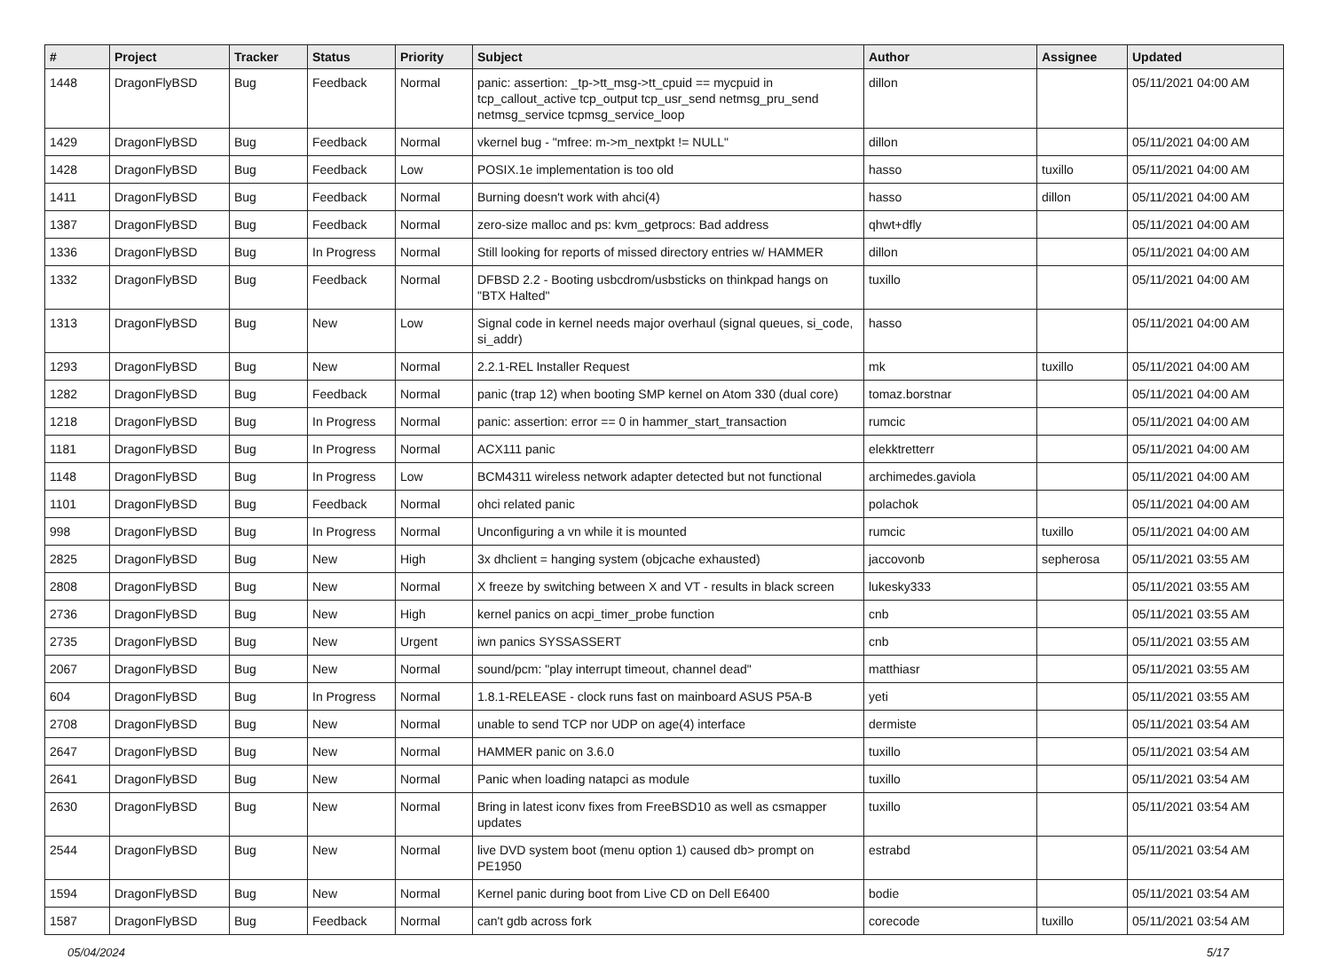| # | Project | Tracker | Status | Priority | Subject | Author | Assignee | Updated |
| --- | --- | --- | --- | --- | --- | --- | --- | --- |
| 1448 | DragonFlyBSD | Bug | Feedback | Normal | panic: assertion: _tp->tt_msg->tt_cpuid == mycpuid in tcp_callout_active tcp_output tcp_usr_send netmsg_pru_send netmsg_service tcpmsg_service_loop | dillon | | 05/11/2021 04:00 AM |
| 1429 | DragonFlyBSD | Bug | Feedback | Normal | vkernel bug - "mfree: m->m_nextpkt != NULL" | dillon | | 05/11/2021 04:00 AM |
| 1428 | DragonFlyBSD | Bug | Feedback | Low | POSIX.1e implementation is too old | hasso | tuxillo | 05/11/2021 04:00 AM |
| 1411 | DragonFlyBSD | Bug | Feedback | Normal | Burning doesn't work with ahci(4) | hasso | dillon | 05/11/2021 04:00 AM |
| 1387 | DragonFlyBSD | Bug | Feedback | Normal | zero-size malloc and ps: kvm_getprocs: Bad address | qhwt+dfly | | 05/11/2021 04:00 AM |
| 1336 | DragonFlyBSD | Bug | In Progress | Normal | Still looking for reports of missed directory entries w/ HAMMER | dillon | | 05/11/2021 04:00 AM |
| 1332 | DragonFlyBSD | Bug | Feedback | Normal | DFBSD 2.2 - Booting usbcdrom/usbsticks on thinkpad hangs on "BTX Halted" | tuxillo | | 05/11/2021 04:00 AM |
| 1313 | DragonFlyBSD | Bug | New | Low | Signal code in kernel needs major overhaul (signal queues, si_code, si_addr) | hasso | | 05/11/2021 04:00 AM |
| 1293 | DragonFlyBSD | Bug | New | Normal | 2.2.1-REL Installer Request | mk | tuxillo | 05/11/2021 04:00 AM |
| 1282 | DragonFlyBSD | Bug | Feedback | Normal | panic (trap 12) when booting SMP kernel on Atom 330 (dual core) | tomaz.borstnar | | 05/11/2021 04:00 AM |
| 1218 | DragonFlyBSD | Bug | In Progress | Normal | panic: assertion: error == 0 in hammer_start_transaction | rumcic | | 05/11/2021 04:00 AM |
| 1181 | DragonFlyBSD | Bug | In Progress | Normal | ACX111 panic | elekktretterr | | 05/11/2021 04:00 AM |
| 1148 | DragonFlyBSD | Bug | In Progress | Low | BCM4311 wireless network adapter detected but not functional | archimedes.gaviola | | 05/11/2021 04:00 AM |
| 1101 | DragonFlyBSD | Bug | Feedback | Normal | ohci related panic | polachok | | 05/11/2021 04:00 AM |
| 998 | DragonFlyBSD | Bug | In Progress | Normal | Unconfiguring a vn while it is mounted | rumcic | tuxillo | 05/11/2021 04:00 AM |
| 2825 | DragonFlyBSD | Bug | New | High | 3x dhclient = hanging system (objcache exhausted) | jaccovonb | sepherosa | 05/11/2021 03:55 AM |
| 2808 | DragonFlyBSD | Bug | New | Normal | X freeze by switching between X and VT - results in black screen | lukesky333 | | 05/11/2021 03:55 AM |
| 2736 | DragonFlyBSD | Bug | New | High | kernel panics on acpi_timer_probe function | cnb | | 05/11/2021 03:55 AM |
| 2735 | DragonFlyBSD | Bug | New | Urgent | iwn panics SYSSASSERT | cnb | | 05/11/2021 03:55 AM |
| 2067 | DragonFlyBSD | Bug | New | Normal | sound/pcm: "play interrupt timeout, channel dead" | matthiasr | | 05/11/2021 03:55 AM |
| 604 | DragonFlyBSD | Bug | In Progress | Normal | 1.8.1-RELEASE - clock runs fast on mainboard ASUS P5A-B | yeti | | 05/11/2021 03:55 AM |
| 2708 | DragonFlyBSD | Bug | New | Normal | unable to send TCP nor UDP on age(4) interface | dermiste | | 05/11/2021 03:54 AM |
| 2647 | DragonFlyBSD | Bug | New | Normal | HAMMER panic on 3.6.0 | tuxillo | | 05/11/2021 03:54 AM |
| 2641 | DragonFlyBSD | Bug | New | Normal | Panic when loading natapci as module | tuxillo | | 05/11/2021 03:54 AM |
| 2630 | DragonFlyBSD | Bug | New | Normal | Bring in latest iconv fixes from FreeBSD10 as well as csmapper updates | tuxillo | | 05/11/2021 03:54 AM |
| 2544 | DragonFlyBSD | Bug | New | Normal | live DVD system boot (menu option 1) caused db> prompt on PE1950 | estrabd | | 05/11/2021 03:54 AM |
| 1594 | DragonFlyBSD | Bug | New | Normal | Kernel panic during boot from Live CD on Dell E6400 | bodie | | 05/11/2021 03:54 AM |
| 1587 | DragonFlyBSD | Bug | Feedback | Normal | can't gdb across fork | corecode | tuxillo | 05/11/2021 03:54 AM |
05/04/2024 5/17